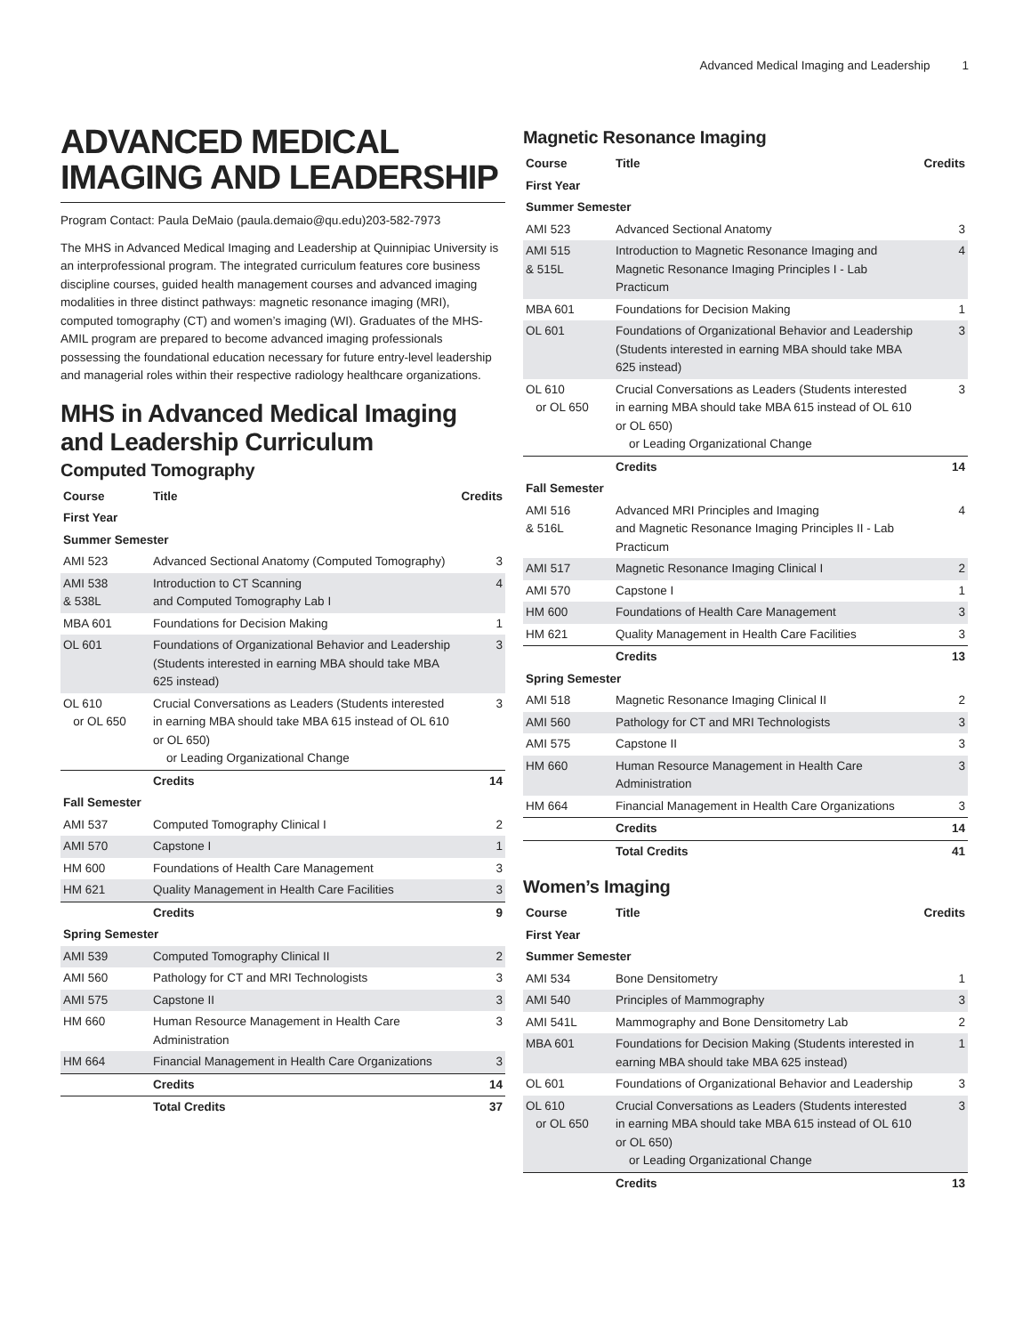Advanced Medical Imaging and Leadership 1
ADVANCED MEDICAL IMAGING AND LEADERSHIP
Program Contact: Paula DeMaio (paula.demaio@qu.edu)203-582-7973
The MHS in Advanced Medical Imaging and Leadership at Quinnipiac University is an interprofessional program. The integrated curriculum features core business discipline courses, guided health management courses and advanced imaging modalities in three distinct pathways: magnetic resonance imaging (MRI), computed tomography (CT) and women’s imaging (WI). Graduates of the MHS-AMIL program are prepared to become advanced imaging professionals possessing the foundational education necessary for future entry-level leadership and managerial roles within their respective radiology healthcare organizations.
MHS in Advanced Medical Imaging and Leadership Curriculum
Computed Tomography
| Course | Title | Credits |
| --- | --- | --- |
| First Year | | |
| Summer Semester | | |
| AMI 523 | Advanced Sectional Anatomy (Computed Tomography) | 3 |
| AMI 538 & 538L | Introduction to CT Scanning and Computed Tomography Lab I | 4 |
| MBA 601 | Foundations for Decision Making | 1 |
| OL 601 | Foundations of Organizational Behavior and Leadership (Students interested in earning MBA should take MBA 625 instead) | 3 |
| OL 610 or OL 650 | Crucial Conversations as Leaders (Students interested in earning MBA should take MBA 615 instead of OL 610 or OL 650) or Leading Organizational Change | 3 |
| | Credits | 14 |
| Fall Semester | | |
| AMI 537 | Computed Tomography Clinical I | 2 |
| AMI 570 | Capstone I | 1 |
| HM 600 | Foundations of Health Care Management | 3 |
| HM 621 | Quality Management in Health Care Facilities | 3 |
| | Credits | 9 |
| Spring Semester | | |
| AMI 539 | Computed Tomography Clinical II | 2 |
| AMI 560 | Pathology for CT and MRI Technologists | 3 |
| AMI 575 | Capstone II | 3 |
| HM 660 | Human Resource Management in Health Care Administration | 3 |
| HM 664 | Financial Management in Health Care Organizations | 3 |
| | Credits | 14 |
| | Total Credits | 37 |
Magnetic Resonance Imaging
| Course | Title | Credits |
| --- | --- | --- |
| First Year | | |
| Summer Semester | | |
| AMI 523 | Advanced Sectional Anatomy | 3 |
| AMI 515 & 515L | Introduction to Magnetic Resonance Imaging and Magnetic Resonance Imaging Principles I - Lab Practicum | 4 |
| MBA 601 | Foundations for Decision Making | 1 |
| OL 601 | Foundations of Organizational Behavior and Leadership (Students interested in earning MBA should take MBA 625 instead) | 3 |
| OL 610 or OL 650 | Crucial Conversations as Leaders (Students interested in earning MBA should take MBA 615 instead of OL 610 or OL 650) or Leading Organizational Change | 3 |
| | Credits | 14 |
| Fall Semester | | |
| AMI 516 & 516L | Advanced MRI Principles and Imaging and Magnetic Resonance Imaging Principles II - Lab Practicum | 4 |
| AMI 517 | Magnetic Resonance Imaging Clinical I | 2 |
| AMI 570 | Capstone I | 1 |
| HM 600 | Foundations of Health Care Management | 3 |
| HM 621 | Quality Management in Health Care Facilities | 3 |
| | Credits | 13 |
| Spring Semester | | |
| AMI 518 | Magnetic Resonance Imaging Clinical II | 2 |
| AMI 560 | Pathology for CT and MRI Technologists | 3 |
| AMI 575 | Capstone II | 3 |
| HM 660 | Human Resource Management in Health Care Administration | 3 |
| HM 664 | Financial Management in Health Care Organizations | 3 |
| | Credits | 14 |
| | Total Credits | 41 |
Women’s Imaging
| Course | Title | Credits |
| --- | --- | --- |
| First Year | | |
| Summer Semester | | |
| AMI 534 | Bone Densitometry | 1 |
| AMI 540 | Principles of Mammography | 3 |
| AMI 541L | Mammography and Bone Densitometry Lab | 2 |
| MBA 601 | Foundations for Decision Making (Students interested in earning MBA should take MBA 625 instead) | 1 |
| OL 601 | Foundations of Organizational Behavior and Leadership | 3 |
| OL 610 or OL 650 | Crucial Conversations as Leaders (Students interested in earning MBA should take MBA 615 instead of OL 610 or OL 650) or Leading Organizational Change | 3 |
| | Credits | 13 |